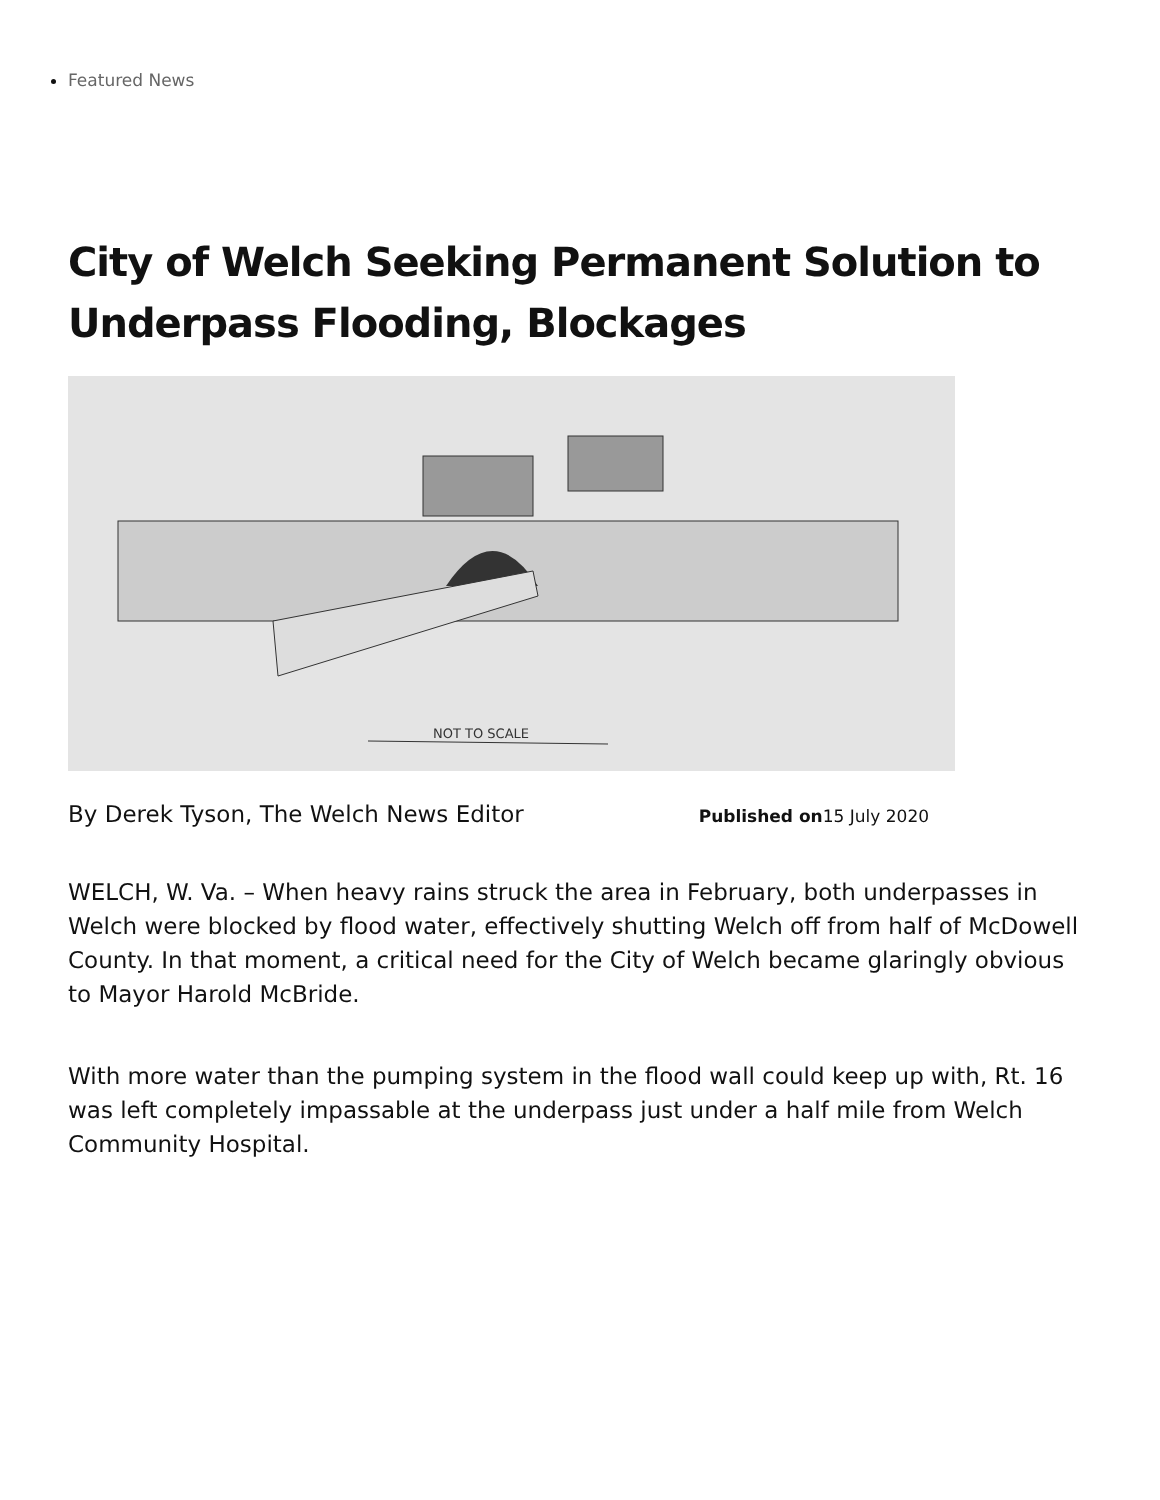Featured News
City of Welch Seeking Permanent Solution to Underpass Flooding, Blockages
NOT TO SCALE
By Derek Tyson, The Welch News Editor Published on15 July 2020
WELCH, W. Va. – When heavy rains struck the area in February, both underpasses in Welch were blocked by flood water, effectively shutting Welch off from half of McDowell County. In that moment, a critical need for the City of Welch became glaringly obvious to Mayor Harold McBride.
With more water than the pumping system in the flood wall could keep up with, Rt. 16 was left completely impassable at the underpass just under a half mile from Welch Community Hospital.